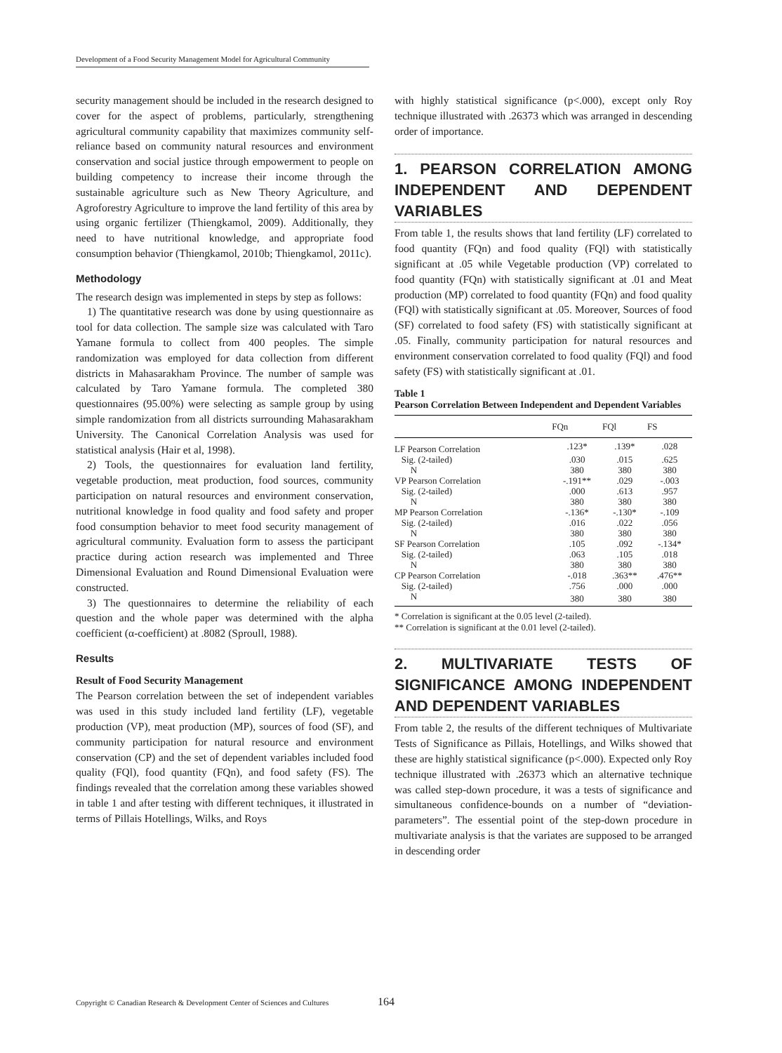Development of a Food Security Management Model for Agricultural Community
security management should be included in the research designed to cover for the aspect of problems, particularly, strengthening agricultural community capability that maximizes community self-reliance based on community natural resources and environment conservation and social justice through empowerment to people on building competency to increase their income through the sustainable agriculture such as New Theory Agriculture, and Agroforestry Agriculture to improve the land fertility of this area by using organic fertilizer (Thiengkamol, 2009). Additionally, they need to have nutritional knowledge, and appropriate food consumption behavior (Thiengkamol, 2010b; Thiengkamol, 2011c).
Methodology
The research design was implemented in steps by step as follows:
1) The quantitative research was done by using questionnaire as tool for data collection. The sample size was calculated with Taro Yamane formula to collect from 400 peoples. The simple randomization was employed for data collection from different districts in Mahasarakham Province. The number of sample was calculated by Taro Yamane formula. The completed 380 questionnaires (95.00%) were selecting as sample group by using simple randomization from all districts surrounding Mahasarakham University. The Canonical Correlation Analysis was used for statistical analysis (Hair et al, 1998).
2) Tools, the questionnaires for evaluation land fertility, vegetable production, meat production, food sources, community participation on natural resources and environment conservation, nutritional knowledge in food quality and food safety and proper food consumption behavior to meet food security management of agricultural community. Evaluation form to assess the participant practice during action research was implemented and Three Dimensional Evaluation and Round Dimensional Evaluation were constructed.
3) The questionnaires to determine the reliability of each question and the whole paper was determined with the alpha coefficient (α-coefficient) at .8082 (Sproull, 1988).
Results
Result of Food Security Management
The Pearson correlation between the set of independent variables was used in this study included land fertility (LF), vegetable production (VP), meat production (MP), sources of food (SF), and community participation for natural resource and environment conservation (CP) and the set of dependent variables included food quality (FQl), food quantity (FQn), and food safety (FS). The findings revealed that the correlation among these variables showed in table 1 and after testing with different techniques, it illustrated in terms of Pillais Hotellings, Wilks, and Roys
with highly statistical significance (p<.000), except only Roy technique illustrated with .26373 which was arranged in descending order of importance.
1. PEARSON CORRELATION AMONG INDEPENDENT AND DEPENDENT VARIABLES
From table 1, the results shows that land fertility (LF) correlated to food quantity (FQn) and food quality (FQl) with statistically significant at .05 while Vegetable production (VP) correlated to food quantity (FQn) with statistically significant at .01 and Meat production (MP) correlated to food quantity (FQn) and food quality (FQl) with statistically significant at .05. Moreover, Sources of food (SF) correlated to food safety (FS) with statistically significant at .05. Finally, community participation for natural resources and environment conservation correlated to food quality (FQl) and food safety (FS) with statistically significant at .01.
Table 1
Pearson Correlation Between Independent and Dependent Variables
| | FQn | FQl | FS |
| --- | --- | --- | --- |
| LF Pearson Correlation | .123* | .139* | .028 |
| Sig. (2-tailed) | .030 | .015 | .625 |
| N | 380 | 380 | 380 |
| VP Pearson Correlation | -.191** | .029 | -.003 |
| Sig. (2-tailed) | .000 | .613 | .957 |
| N | 380 | 380 | 380 |
| MP Pearson Correlation | -.136* | -.130* | -.109 |
| Sig. (2-tailed) | .016 | .022 | .056 |
| N | 380 | 380 | 380 |
| SF Pearson Correlation | .105 | .092 | -.134* |
| Sig. (2-tailed) | .063 | .105 | .018 |
| N | 380 | 380 | 380 |
| CP Pearson Correlation | -.018 | .363** | .476** |
| Sig. (2-tailed) | .756 | .000 | .000 |
| N | 380 | 380 | 380 |
* Correlation is significant at the 0.05 level (2-tailed).
** Correlation is significant at the 0.01 level (2-tailed).
2. MULTIVARIATE TESTS OF SIGNIFICANCE AMONG INDEPENDENT AND DEPENDENT VARIABLES
From table 2, the results of the different techniques of Multivariate Tests of Significance as Pillais, Hotellings, and Wilks showed that these are highly statistical significance (p<.000). Expected only Roy technique illustrated with .26373 which an alternative technique was called step-down procedure, it was a tests of significance and simultaneous confidence-bounds on a number of “deviation-parameters”. The essential point of the step-down procedure in multivariate analysis is that the variates are supposed to be arranged in descending order
Copyright © Canadian Research & Development Center of Sciences and Cultures
164